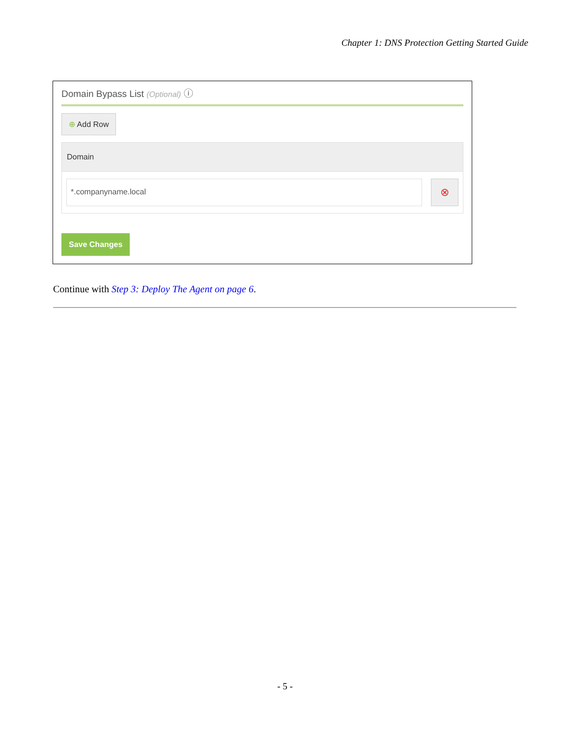Chapter 1: DNS Protection Getting Started Guide
Domain Bypass List (Optional) ⓘ
⊕ Add Row
Domain
*.companyname.local
⊗
Save Changes
Continue with Step 3: Deploy The Agent on page 6.
- 5 -